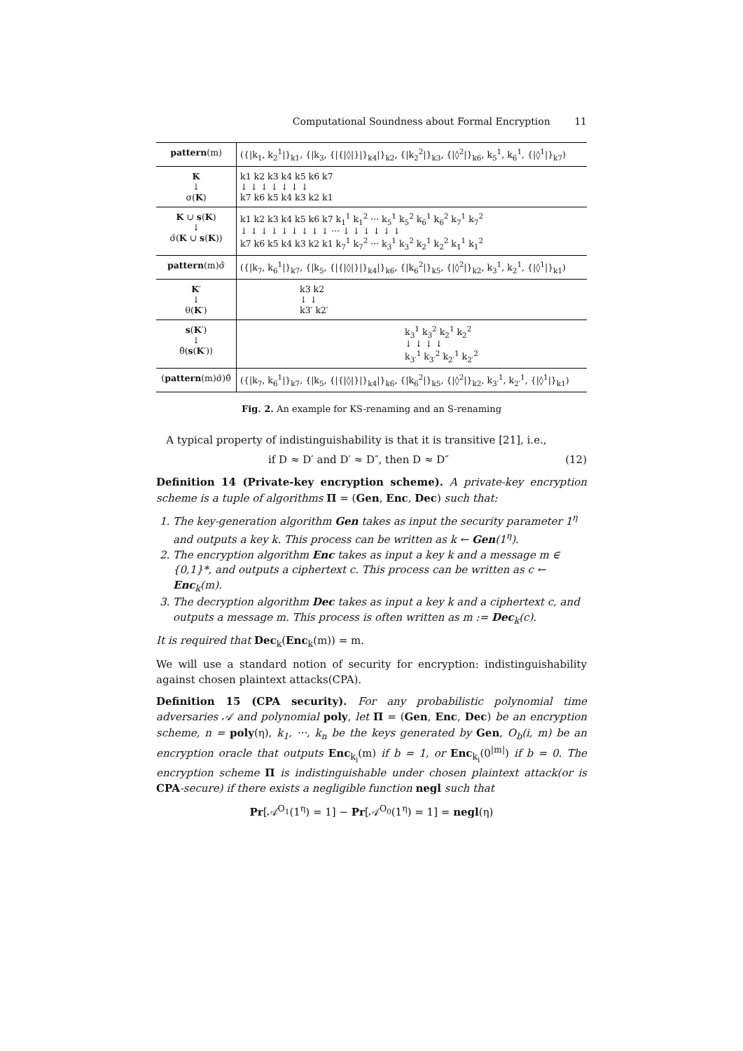Computational Soundness about Formal Encryption 11
| pattern (m) | ({/k<sub>1</sub>, k<sub>2</sub><sup>1</sup>/}<sub>k1</sub>, {/k<sub>3</sub>, {/{/◊/}/}<sub>k4</sub>/}<sub>k2</sub>, {/k<sub>2</sub><sup>2</sup>/}<sub>k3</sub>, {/◊<sup>2</sup>/}<sub>k6</sub>, k<sub>5</sub><sup>1</sup>, k<sub>6</sub><sup>1</sup>, {/◊<sup>1</sup>/}<sub>k7</sub>) |
| K ↓ σ( K ) | k1 k2 k3 k4 k5 k6 k7 ↓ ↓ ↓ ↓ ↓ ↓ ↓ k7 k6 k5 k4 k3 k2 k1 |
| K ∪ s ( K ) ↓ σ̄( K ∪ s ( K )) | k1 k2 k3 k4 k5 k6 k7 k<sub>1</sub><sup>1</sup> k<sub>1</sub><sup>2</sup> ··· k<sub>5</sub><sup>1</sup> k<sub>5</sub><sup>2</sup> k<sub>6</sub><sup>1</sup> k<sub>6</sub><sup>2</sup> k<sub>7</sub><sup>1</sup> k<sub>7</sub><sup>2</sup> ↓ ↓ ↓ ↓ ↓ ↓ ↓ ↓ ↓ ··· ↓ ↓ ↓ ↓ ↓ ↓ k7 k6 k5 k4 k3 k2 k1 k<sub>7</sub><sup>1</sup> k<sub>7</sub><sup>2</sup> ··· k<sub>3</sub><sup>1</sup> k<sub>3</sub><sup>2</sup> k<sub>2</sub><sup>1</sup> k<sub>2</sub><sup>2</sup> k<sub>1</sub><sup>1</sup> k<sub>1</sub><sup>2</sup> |
| pattern (m)σ̄ | ({/k<sub>7</sub>, k<sub>6</sub><sup>1</sup>/}<sub>k7</sub>, {/k<sub>5</sub>, {/{/◊/}/}<sub>k4</sub>/}<sub>k6</sub>, {/k<sub>6</sub><sup>2</sup>/}<sub>k5</sub>, {/◊<sup>2</sup>/}<sub>k2</sub>, k<sub>3</sub><sup>1</sup>, k<sub>2</sub><sup>1</sup>, {/◊<sup>1</sup>/}<sub>k1</sub>) |
| K ′ ↓ θ( K ′) | k3 k2 ↓ ↓ k3′ k2′ |
| s ( K ′) ↓ θ̂( s ( K ′)) | k<sub>3</sub><sup>1</sup> k<sub>3</sub><sup>2</sup> k<sub>2</sub><sup>1</sup> k<sub>2</sub><sup>2</sup> ↓ ↓ ↓ ↓ k<sub>3′</sub><sup>1</sup> k<sub>3′</sub><sup>2</sup> k<sub>2′</sub><sup>1</sup> k<sub>2′</sub><sup>2</sup> |
| ( pattern (m)σ̄)θ̂ | ({/k<sub>7</sub>, k<sub>6</sub><sup>1</sup>/}<sub>k7</sub>, {/k<sub>5</sub>, {/{/◊/}/}<sub>k4</sub>/}<sub>k6</sub>, {/k<sub>6</sub><sup>2</sup>/}<sub>k5</sub>, {/◊<sup>2</sup>/}<sub>k2</sub>, k<sub>3′</sub><sup>1</sup>, k<sub>2′</sub><sup>1</sup>, {/◊<sup>1</sup>/}<sub>k1</sub>) |
Fig. 2. An example for KS-renaming and an S-renaming
A typical property of indistinguishability is that it is transitive [21], i.e.,
if D ≈ D′ and D′ ≈ D″, then D ≈ D″ (12)
Definition 14 (Private-key encryption scheme). A private-key encryption scheme is a tuple of algorithms Π = (Gen, Enc, Dec) such that:
1. The key-generation algorithm Gen takes as input the security parameter 1<sup>η</sup> and outputs a key k. This process can be written as k ← Gen(1<sup>η</sup>).
2. The encryption algorithm Enc takes as input a key k and a message m ∈ {0,1}*, and outputs a ciphertext c. This process can be written as c ← Enc<sub>k</sub>(m).
3. The decryption algorithm Dec takes as input a key k and a ciphertext c, and outputs a message m. This process is often written as m := Dec<sub>k</sub>(c).
It is required that Dec<sub>k</sub>(Enc<sub>k</sub>(m)) = m.
We will use a standard notion of security for encryption: indistinguishability against chosen plaintext attacks(CPA).
Definition 15 (CPA security). For any probabilistic polynomial time adversaries 𝒜 and polynomial poly, let Π = (Gen, Enc, Dec) be an encryption scheme, n = poly(η), k<sub>1</sub>, ···, k<sub>n</sub> be the keys generated by Gen, O<sub>b</sub>(i, m) be an encryption oracle that outputs Enc<sub>k<sub>i</sub></sub>(m) if b = 1, or Enc<sub>k<sub>i</sub></sub>(0<sup>|m|</sup>) if b = 0. The encryption scheme Π is indistinguishable under chosen plaintext attack(or is CPA-secure) if there exists a negligible function negl such that
Pr[𝒜<sup>O<sub>1</sub></sup>(1<sup>η</sup>) = 1] − Pr[𝒜<sup>O<sub>0</sub></sup>(1<sup>η</sup>) = 1] = negl(η)